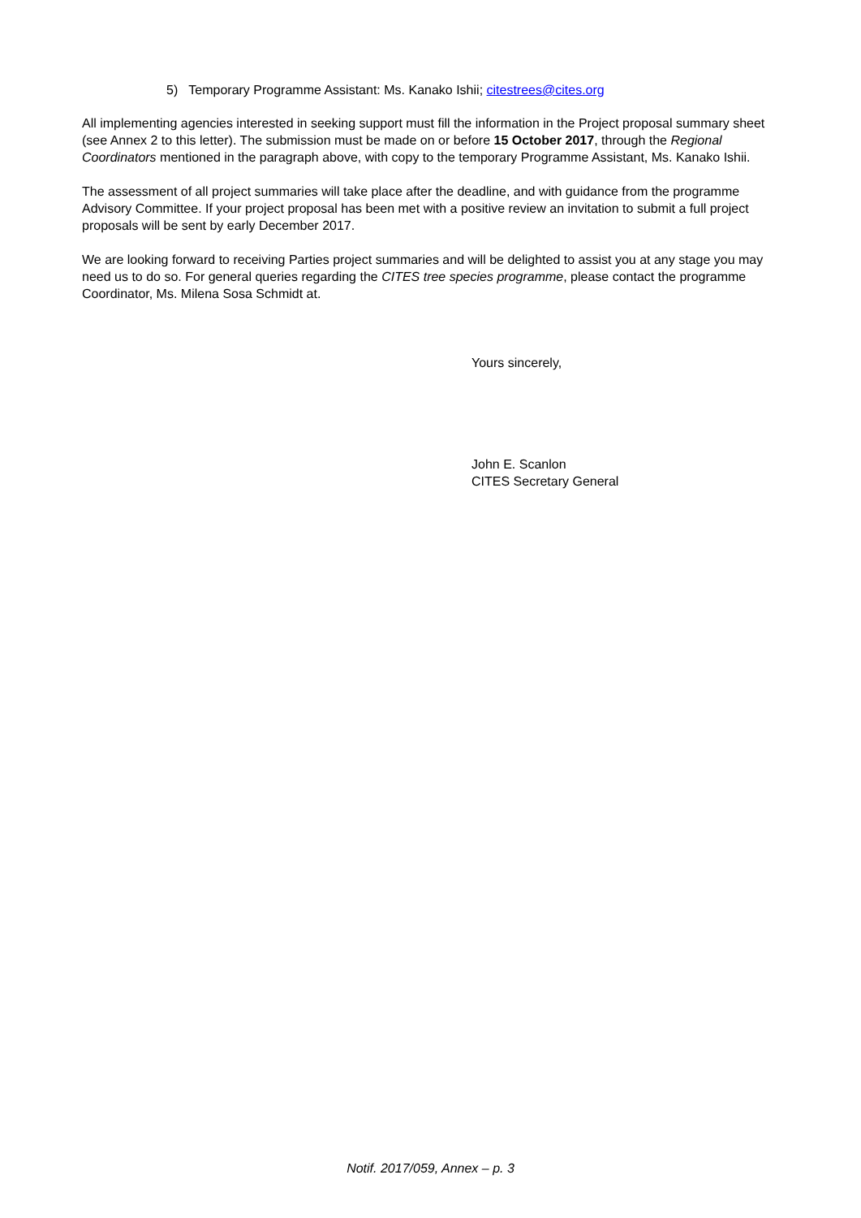5) Temporary Programme Assistant: Ms. Kanako Ishii; citestrees@cites.org
All implementing agencies interested in seeking support must fill the information in the Project proposal summary sheet (see Annex 2 to this letter). The submission must be made on or before 15 October 2017, through the Regional Coordinators mentioned in the paragraph above, with copy to the temporary Programme Assistant, Ms. Kanako Ishii.
The assessment of all project summaries will take place after the deadline, and with guidance from the programme Advisory Committee. If your project proposal has been met with a positive review an invitation to submit a full project proposals will be sent by early December 2017.
We are looking forward to receiving Parties project summaries and will be delighted to assist you at any stage you may need us to do so. For general queries regarding the CITES tree species programme, please contact the programme Coordinator, Ms. Milena Sosa Schmidt at.
Yours sincerely,
John E. Scanlon
CITES Secretary General
Notif. 2017/059, Annex – p. 3